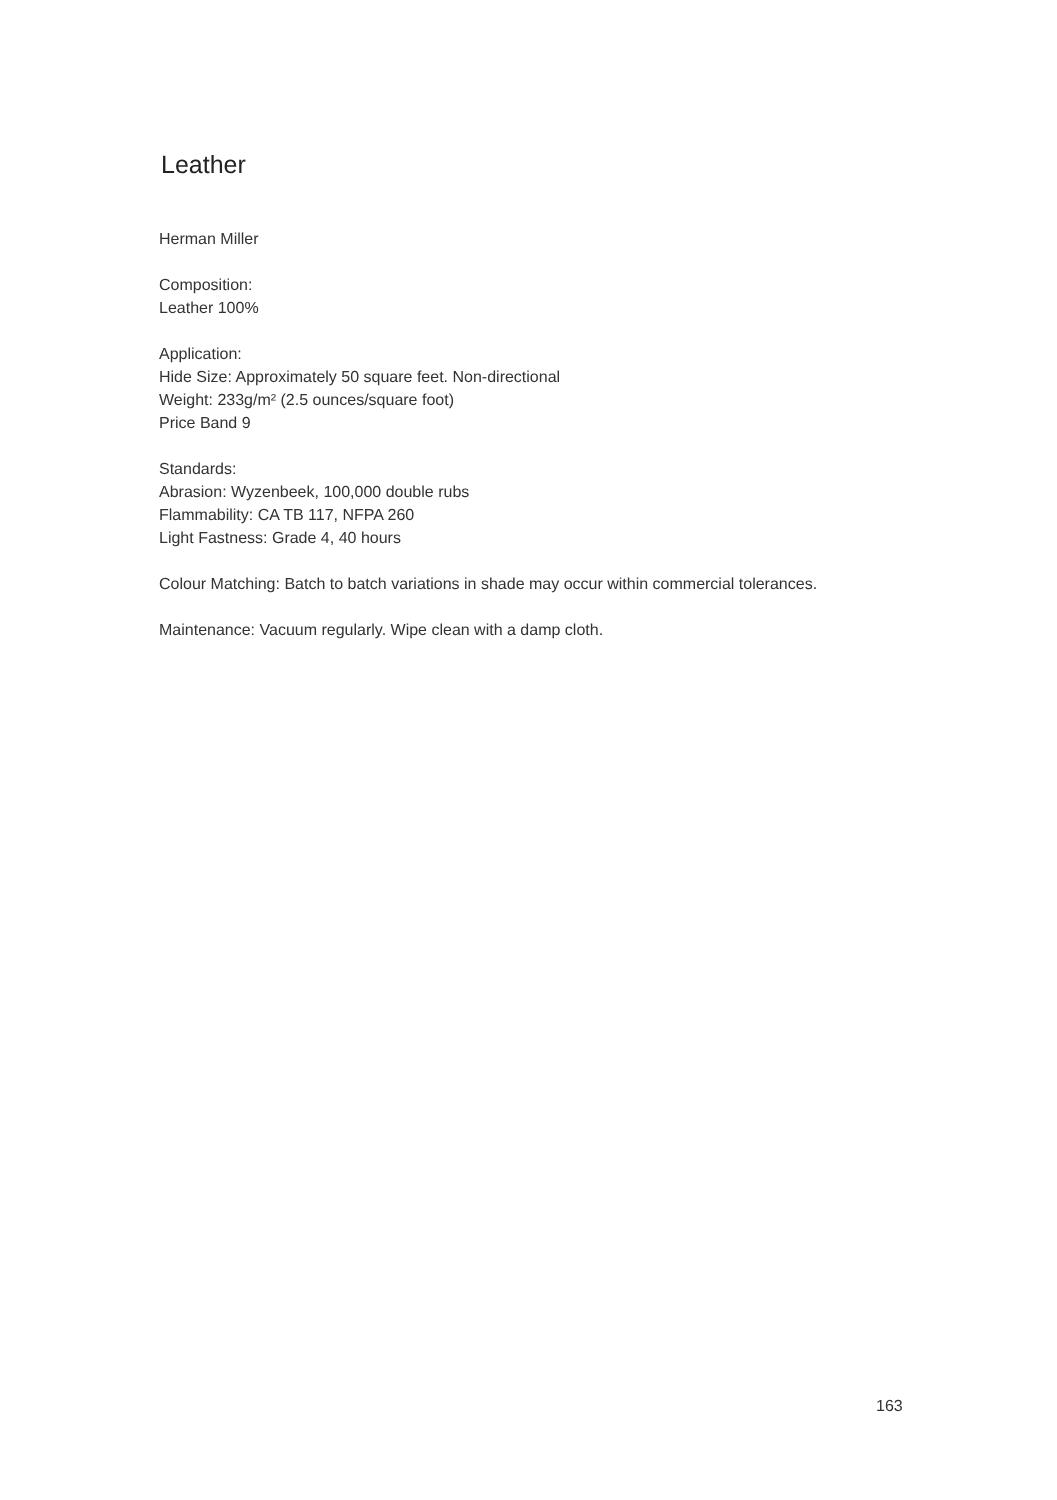Leather
Herman Miller
Composition:
Leather 100%
Application:
Hide Size: Approximately 50 square feet. Non-directional
Weight: 233g/m² (2.5 ounces/square foot)
Price Band 9
Standards:
Abrasion: Wyzenbeek, 100,000 double rubs
Flammability: CA TB 117, NFPA 260
Light Fastness: Grade 4, 40 hours
Colour Matching: Batch to batch variations in shade may occur within commercial tolerances.
Maintenance: Vacuum regularly. Wipe clean with a damp cloth.
163